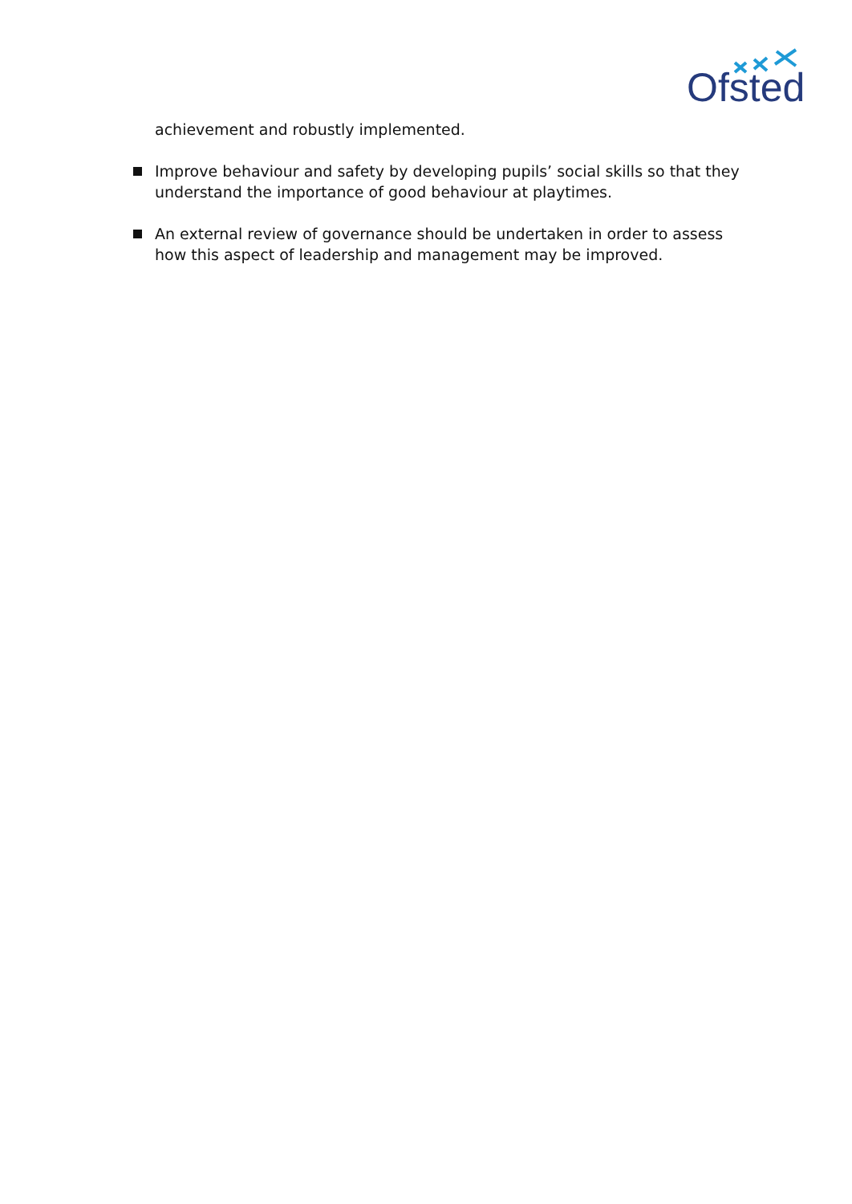Ofsted
achievement and robustly implemented.
Improve behaviour and safety by developing pupils’ social skills so that they
understand the importance of good behaviour at playtimes.
An external review of governance should be undertaken in order to assess
how this aspect of leadership and management may be improved.